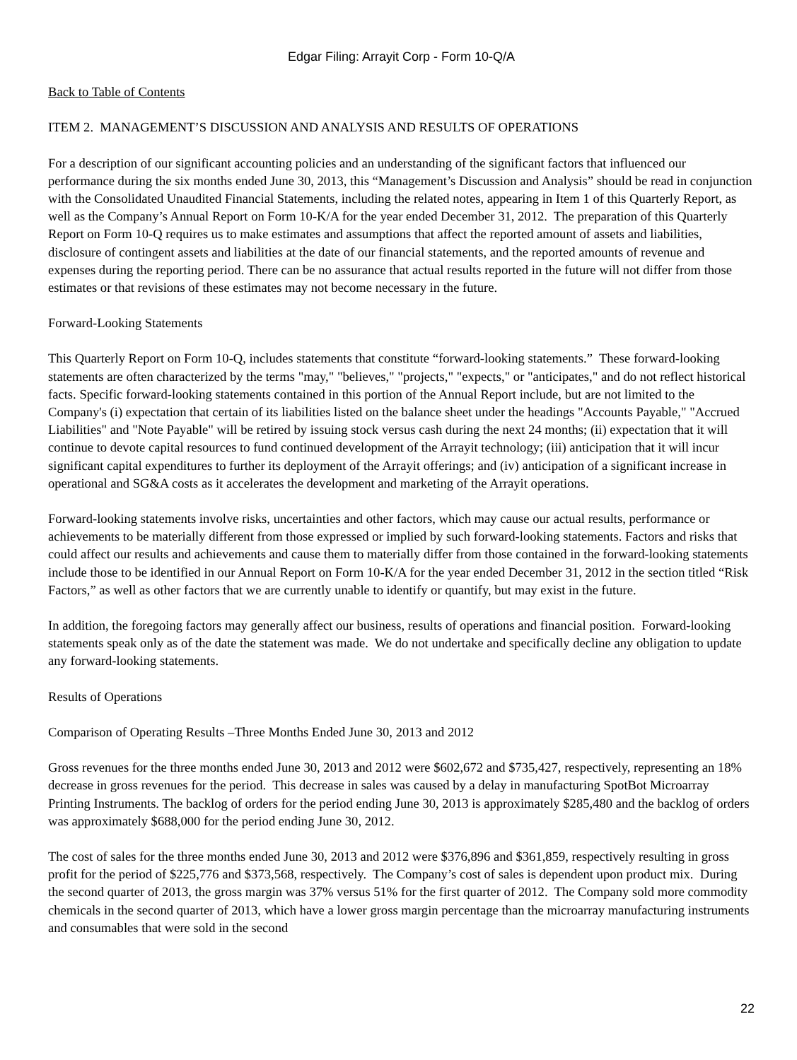Edgar Filing: Arrayit Corp - Form 10-Q/A
Back to Table of Contents
ITEM 2. MANAGEMENT’S DISCUSSION AND ANALYSIS AND RESULTS OF OPERATIONS
For a description of our significant accounting policies and an understanding of the significant factors that influenced our performance during the six months ended June 30, 2013, this “Management’s Discussion and Analysis” should be read in conjunction with the Consolidated Unaudited Financial Statements, including the related notes, appearing in Item 1 of this Quarterly Report, as well as the Company’s Annual Report on Form 10-K/A for the year ended December 31, 2012. The preparation of this Quarterly Report on Form 10-Q requires us to make estimates and assumptions that affect the reported amount of assets and liabilities, disclosure of contingent assets and liabilities at the date of our financial statements, and the reported amounts of revenue and expenses during the reporting period. There can be no assurance that actual results reported in the future will not differ from those estimates or that revisions of these estimates may not become necessary in the future.
Forward-Looking Statements
This Quarterly Report on Form 10-Q, includes statements that constitute “forward-looking statements.” These forward-looking statements are often characterized by the terms "may," "believes," "projects," "expects," or "anticipates," and do not reflect historical facts. Specific forward-looking statements contained in this portion of the Annual Report include, but are not limited to the Company's (i) expectation that certain of its liabilities listed on the balance sheet under the headings "Accounts Payable," "Accrued Liabilities" and "Note Payable" will be retired by issuing stock versus cash during the next 24 months; (ii) expectation that it will continue to devote capital resources to fund continued development of the Arrayit technology; (iii) anticipation that it will incur significant capital expenditures to further its deployment of the Arrayit offerings; and (iv) anticipation of a significant increase in operational and SG&A costs as it accelerates the development and marketing of the Arrayit operations.
Forward-looking statements involve risks, uncertainties and other factors, which may cause our actual results, performance or achievements to be materially different from those expressed or implied by such forward-looking statements. Factors and risks that could affect our results and achievements and cause them to materially differ from those contained in the forward-looking statements include those to be identified in our Annual Report on Form 10-K/A for the year ended December 31, 2012 in the section titled “Risk Factors,” as well as other factors that we are currently unable to identify or quantify, but may exist in the future.
In addition, the foregoing factors may generally affect our business, results of operations and financial position. Forward-looking statements speak only as of the date the statement was made. We do not undertake and specifically decline any obligation to update any forward-looking statements.
Results of Operations
Comparison of Operating Results –Three Months Ended June 30, 2013 and 2012
Gross revenues for the three months ended June 30, 2013 and 2012 were $602,672 and $735,427, respectively, representing an 18% decrease in gross revenues for the period. This decrease in sales was caused by a delay in manufacturing SpotBot Microarray Printing Instruments. The backlog of orders for the period ending June 30, 2013 is approximately $285,480 and the backlog of orders was approximately $688,000 for the period ending June 30, 2012.
The cost of sales for the three months ended June 30, 2013 and 2012 were $376,896 and $361,859, respectively resulting in gross profit for the period of $225,776 and $373,568, respectively. The Company’s cost of sales is dependent upon product mix. During the second quarter of 2013, the gross margin was 37% versus 51% for the first quarter of 2012. The Company sold more commodity chemicals in the second quarter of 2013, which have a lower gross margin percentage than the microarray manufacturing instruments and consumables that were sold in the second
22